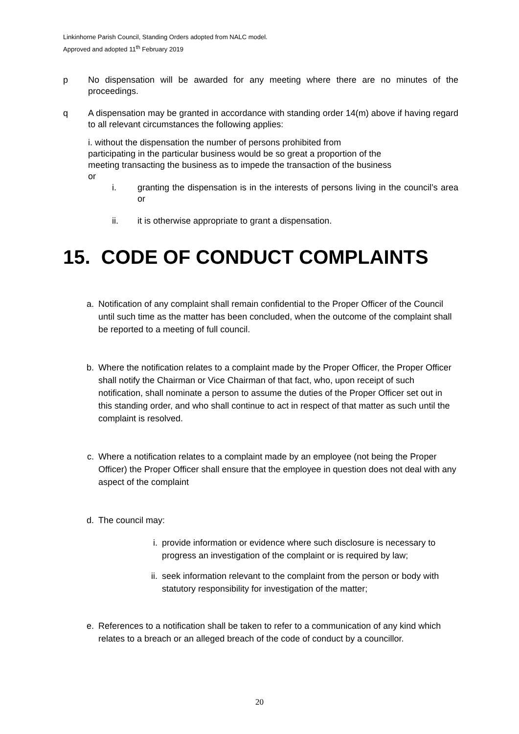Linkinhorne Parish Council, Standing Orders adopted from NALC model.
Approved and adopted 11<sup>th</sup> February 2019
p No dispensation will be awarded for any meeting where there are no minutes of the proceedings.
q A dispensation may be granted in accordance with standing order 14(m) above if having regard to all relevant circumstances the following applies:
i. without the dispensation the number of persons prohibited from
participating in the particular business would be so great a proportion of the
meeting transacting the business as to impede the transaction of the business
or
i. granting the dispensation is in the interests of persons living in the council’s area or
ii. it is otherwise appropriate to grant a dispensation.
15. CODE OF CONDUCT COMPLAINTS
a. Notification of any complaint shall remain confidential to the Proper Officer of the Council until such time as the matter has been concluded, when the outcome of the complaint shall be reported to a meeting of full council.
b. Where the notification relates to a complaint made by the Proper Officer, the Proper Officer shall notify the Chairman or Vice Chairman of that fact, who, upon receipt of such notification, shall nominate a person to assume the duties of the Proper Officer set out in this standing order, and who shall continue to act in respect of that matter as such until the complaint is resolved.
c. Where a notification relates to a complaint made by an employee (not being the Proper Officer) the Proper Officer shall ensure that the employee in question does not deal with any aspect of the complaint
d. The council may:
i. provide information or evidence where such disclosure is necessary to progress an investigation of the complaint or is required by law;
ii. seek information relevant to the complaint from the person or body with statutory responsibility for investigation of the matter;
e. References to a notification shall be taken to refer to a communication of any kind which relates to a breach or an alleged breach of the code of conduct by a councillor.
20